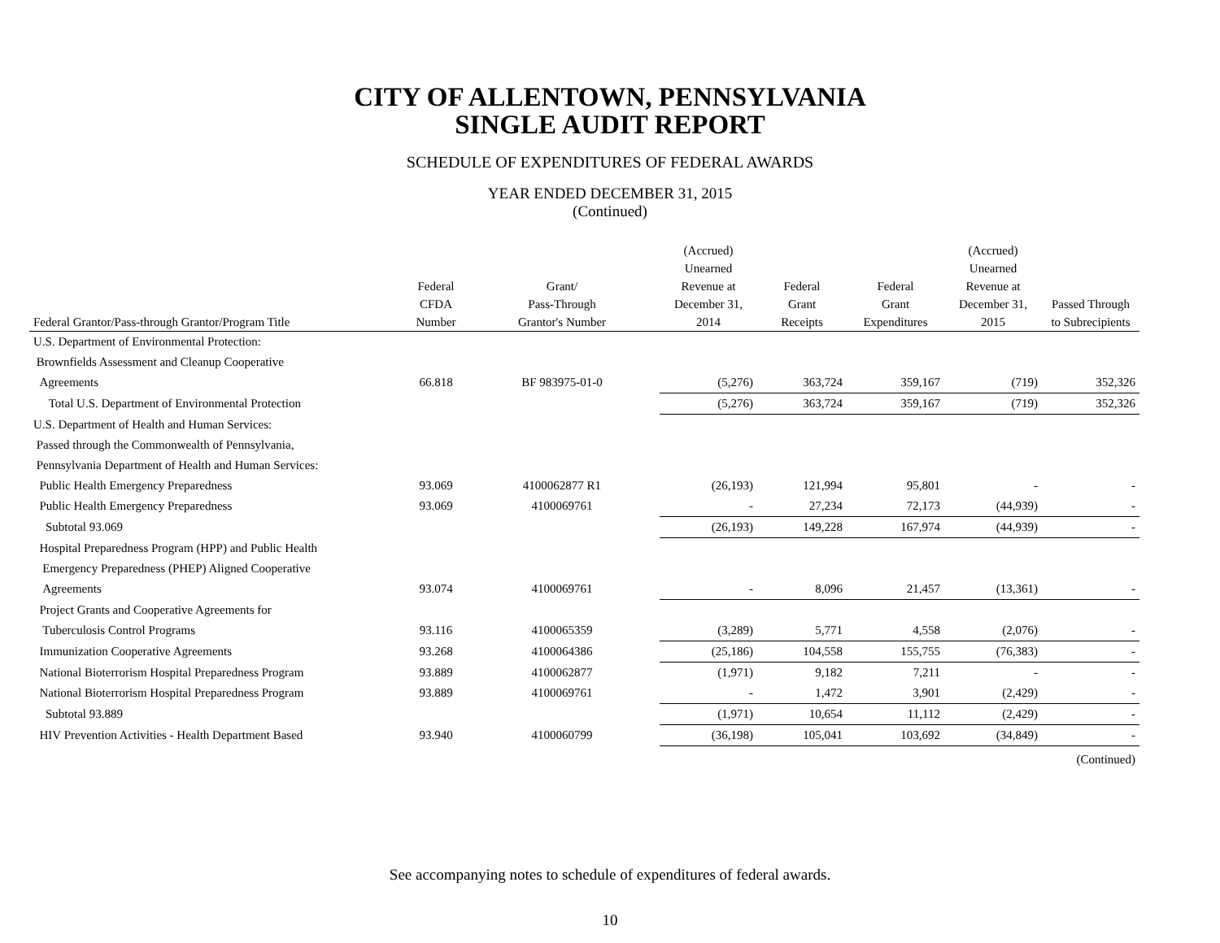CITY OF ALLENTOWN, PENNSYLVANIA
SINGLE AUDIT REPORT
SCHEDULE OF EXPENDITURES OF FEDERAL AWARDS
YEAR ENDED DECEMBER 31, 2015
(Continued)
| Federal Grantor/Pass-through Grantor/Program Title | Federal CFDA Number | Grant/ Pass-Through Grantor's Number | (Accrued) Unearned Revenue at December 31, 2014 | Federal Grant Receipts | Federal Grant Expenditures | (Accrued) Unearned Revenue at December 31, 2015 | Passed Through to Subrecipients |
| --- | --- | --- | --- | --- | --- | --- | --- |
| U.S. Department of Environmental Protection: | | | | | | | |
| Brownfields Assessment and Cleanup Cooperative | | | | | | | |
| Agreements | 66.818 | BF 983975-01-0 | (5,276) | 363,724 | 359,167 | (719) | 352,326 |
| Total U.S. Department of Environmental Protection | | | (5,276) | 363,724 | 359,167 | (719) | 352,326 |
| U.S. Department of Health and Human Services: | | | | | | | |
| Passed through the Commonwealth of Pennsylvania, | | | | | | | |
| Pennsylvania Department of Health and Human Services: | | | | | | | |
| Public Health Emergency Preparedness | 93.069 | 4100062877 R1 | (26,193) | 121,994 | 95,801 | - | - |
| Public Health Emergency Preparedness | 93.069 | 4100069761 | - | 27,234 | 72,173 | (44,939) | - |
| Subtotal 93.069 | | | (26,193) | 149,228 | 167,974 | (44,939) | - |
| Hospital Preparedness Program (HPP) and Public Health | | | | | | | |
| Emergency Preparedness (PHEP) Aligned Cooperative | | | | | | | |
| Agreements | 93.074 | 4100069761 | - | 8,096 | 21,457 | (13,361) | - |
| Project Grants and Cooperative Agreements for | | | | | | | |
| Tuberculosis Control Programs | 93.116 | 4100065359 | (3,289) | 5,771 | 4,558 | (2,076) | - |
| Immunization Cooperative Agreements | 93.268 | 4100064386 | (25,186) | 104,558 | 155,755 | (76,383) | - |
| National Bioterrorism Hospital Preparedness Program | 93.889 | 4100062877 | (1,971) | 9,182 | 7,211 | - | - |
| National Bioterrorism Hospital Preparedness Program | 93.889 | 4100069761 | - | 1,472 | 3,901 | (2,429) | - |
| Subtotal 93.889 | | | (1,971) | 10,654 | 11,112 | (2,429) | - |
| HIV Prevention Activities - Health Department Based | 93.940 | 4100060799 | (36,198) | 105,041 | 103,692 | (34,849) | - |
| (Continued) | | | | | | | |
See accompanying notes to schedule of expenditures of federal awards.
10